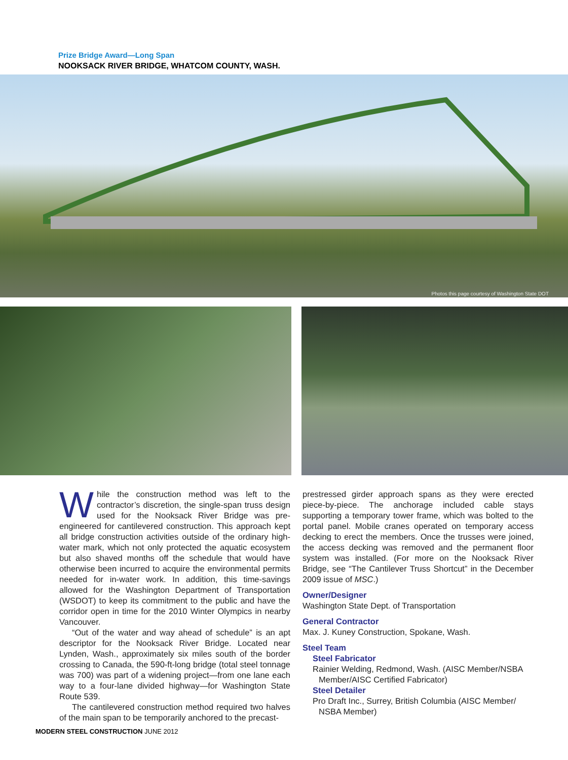Prize Bridge Award—Long Span
NOOKSACK RIVER BRIDGE, WHATCOM COUNTY, WASH.
Photos this page courtesy of Washington State DOT
While the construction method was left to the contractor’s discretion, the single-span truss design used for the Nooksack River Bridge was pre-engineered for cantilevered construction. This approach kept all bridge construction activities outside of the ordinary high-water mark, which not only protected the aquatic ecosystem but also shaved months off the schedule that would have otherwise been incurred to acquire the environmental permits needed for in-water work. In addition, this time-savings allowed for the Washington Department of Transportation (WSDOT) to keep its commitment to the public and have the corridor open in time for the 2010 Winter Olympics in nearby Vancouver.
“Out of the water and way ahead of schedule” is an apt descriptor for the Nooksack River Bridge. Located near Lynden, Wash., approximately six miles south of the border crossing to Canada, the 590-ft-long bridge (total steel tonnage was 700) was part of a widening project—from one lane each way to a four-lane divided highway—for Washington State Route 539.
The cantilevered construction method required two halves of the main span to be temporarily anchored to the precast-
prestressed girder approach spans as they were erected piece-by-piece. The anchorage included cable stays supporting a temporary tower frame, which was bolted to the portal panel. Mobile cranes operated on temporary access decking to erect the members. Once the trusses were joined, the access decking was removed and the permanent floor system was installed. (For more on the Nooksack River Bridge, see “The Cantilever Truss Shortcut” in the December 2009 issue of MSC.)
Owner/Designer
Washington State Dept. of Transportation
General Contractor
Max. J. Kuney Construction, Spokane, Wash.
Steel Team
Steel Fabricator
Rainier Welding, Redmond, Wash. (AISC Member/NSBA Member/AISC Certified Fabricator)
Steel Detailer
Pro Draft Inc., Surrey, British Columbia (AISC Member/ NSBA Member)
MODERN STEEL CONSTRUCTION JUNE 2012